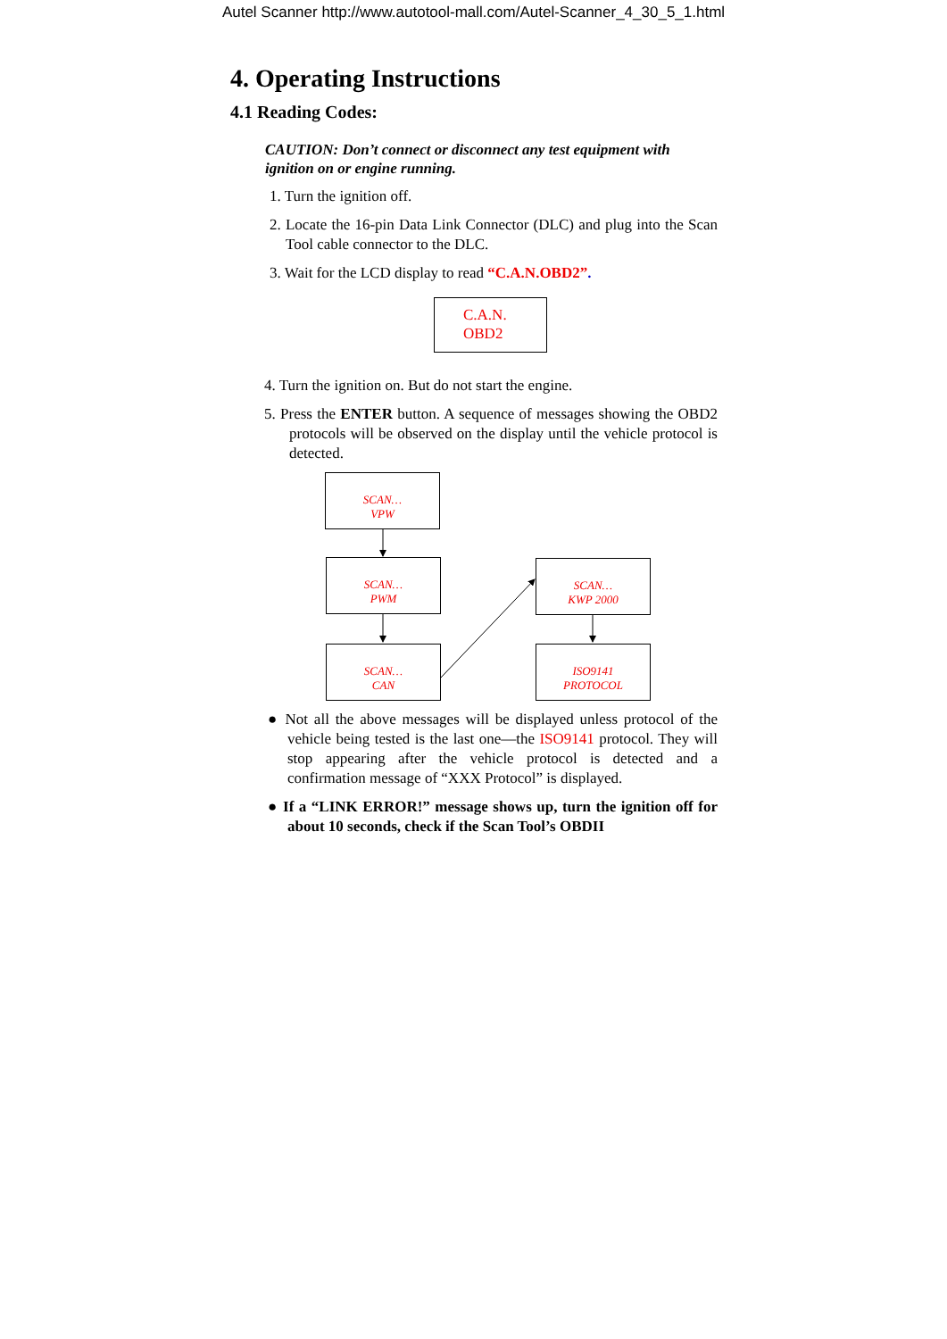Autel Scanner http://www.autotool-mall.com/Autel-Scanner_4_30_5_1.html
4. Operating Instructions
4.1 Reading Codes:
CAUTION: Don’t connect or disconnect any test equipment with ignition on or engine running.
1. Turn the ignition off.
2. Locate the 16-pin Data Link Connector (DLC) and plug into the Scan Tool cable connector to the DLC.
3. Wait for the LCD display to read “C.A.N.OBD2”.
C.A.N.
OBD2
4. Turn the ignition on. But do not start the engine.
5. Press the ENTER button. A sequence of messages showing the OBD2 protocols will be observed on the display until the vehicle protocol is detected.
SCAN…
VPW
SCAN…
PWM
SCAN…
CAN
SCAN…
KWP 2000
ISO9141
PROTOCOL
● Not all the above messages will be displayed unless protocol of the vehicle being tested is the last one—the ISO9141 protocol. They will stop appearing after the vehicle protocol is detected and a confirmation message of “XXX Protocol” is displayed.
● If a “LINK ERROR!” message shows up, turn the ignition off for about 10 seconds, check if the Scan Tool’s OBDII